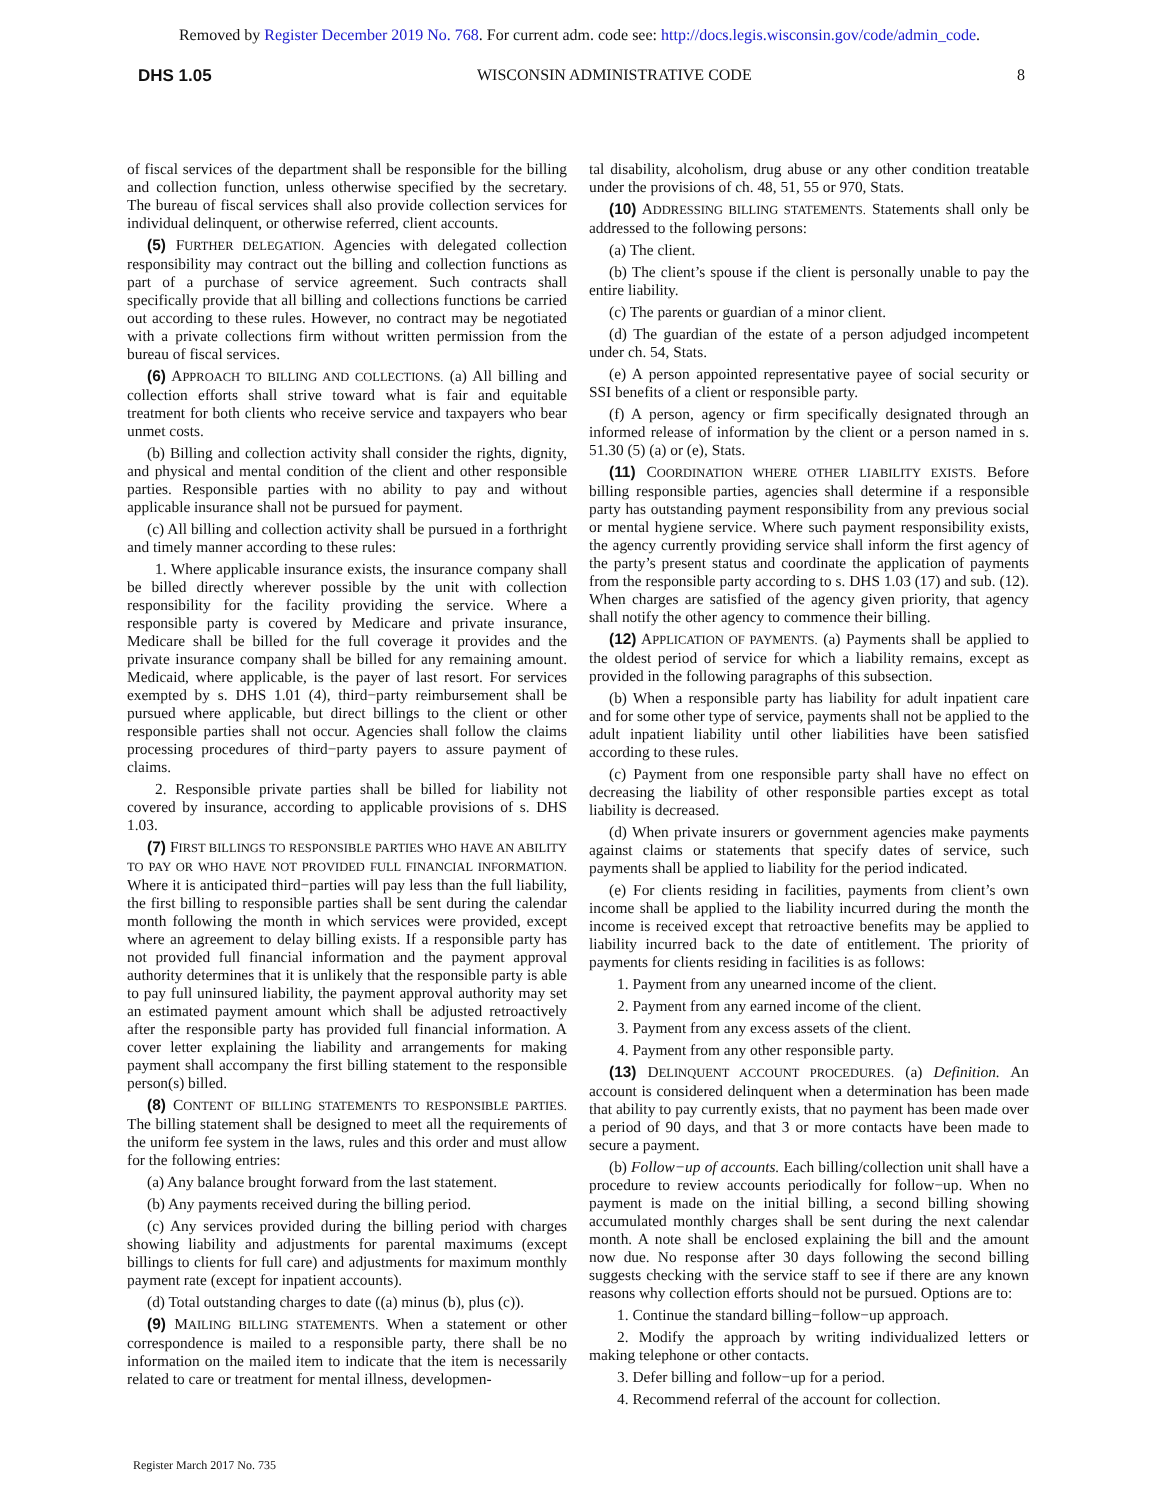Removed by Register December 2019 No. 768. For current adm. code see: http://docs.legis.wisconsin.gov/code/admin_code.
DHS 1.05 WISCONSIN ADMINISTRATIVE CODE 8
of fiscal services of the department shall be responsible for the billing and collection function, unless otherwise specified by the secretary. The bureau of fiscal services shall also provide collection services for individual delinquent, or otherwise referred, client accounts.
(5) FURTHER DELEGATION. Agencies with delegated collection responsibility may contract out the billing and collection functions as part of a purchase of service agreement. Such contracts shall specifically provide that all billing and collections functions be carried out according to these rules. However, no contract may be negotiated with a private collections firm without written permission from the bureau of fiscal services.
(6) APPROACH TO BILLING AND COLLECTIONS. (a) All billing and collection efforts shall strive toward what is fair and equitable treatment for both clients who receive service and taxpayers who bear unmet costs.
(b) Billing and collection activity shall consider the rights, dignity, and physical and mental condition of the client and other responsible parties. Responsible parties with no ability to pay and without applicable insurance shall not be pursued for payment.
(c) All billing and collection activity shall be pursued in a forthright and timely manner according to these rules:
1. Where applicable insurance exists, the insurance company shall be billed directly wherever possible by the unit with collection responsibility for the facility providing the service. Where a responsible party is covered by Medicare and private insurance, Medicare shall be billed for the full coverage it provides and the private insurance company shall be billed for any remaining amount. Medicaid, where applicable, is the payer of last resort. For services exempted by s. DHS 1.01 (4), third−party reimbursement shall be pursued where applicable, but direct billings to the client or other responsible parties shall not occur. Agencies shall follow the claims processing procedures of third−party payers to assure payment of claims.
2. Responsible private parties shall be billed for liability not covered by insurance, according to applicable provisions of s. DHS 1.03.
(7) FIRST BILLINGS TO RESPONSIBLE PARTIES WHO HAVE AN ABILITY TO PAY OR WHO HAVE NOT PROVIDED FULL FINANCIAL INFORMATION. Where it is anticipated third−parties will pay less than the full liability, the first billing to responsible parties shall be sent during the calendar month following the month in which services were provided, except where an agreement to delay billing exists. If a responsible party has not provided full financial information and the payment approval authority determines that it is unlikely that the responsible party is able to pay full uninsured liability, the payment approval authority may set an estimated payment amount which shall be adjusted retroactively after the responsible party has provided full financial information. A cover letter explaining the liability and arrangements for making payment shall accompany the first billing statement to the responsible person(s) billed.
(8) CONTENT OF BILLING STATEMENTS TO RESPONSIBLE PARTIES. The billing statement shall be designed to meet all the requirements of the uniform fee system in the laws, rules and this order and must allow for the following entries:
(a) Any balance brought forward from the last statement.
(b) Any payments received during the billing period.
(c) Any services provided during the billing period with charges showing liability and adjustments for parental maximums (except billings to clients for full care) and adjustments for maximum monthly payment rate (except for inpatient accounts).
(d) Total outstanding charges to date ((a) minus (b), plus (c)).
(9) MAILING BILLING STATEMENTS. When a statement or other correspondence is mailed to a responsible party, there shall be no information on the mailed item to indicate that the item is necessarily related to care or treatment for mental illness, developmen-
tal disability, alcoholism, drug abuse or any other condition treatable under the provisions of ch. 48, 51, 55 or 970, Stats.
(10) ADDRESSING BILLING STATEMENTS. Statements shall only be addressed to the following persons:
(a) The client.
(b) The client’s spouse if the client is personally unable to pay the entire liability.
(c) The parents or guardian of a minor client.
(d) The guardian of the estate of a person adjudged incompetent under ch. 54, Stats.
(e) A person appointed representative payee of social security or SSI benefits of a client or responsible party.
(f) A person, agency or firm specifically designated through an informed release of information by the client or a person named in s. 51.30 (5) (a) or (e), Stats.
(11) COORDINATION WHERE OTHER LIABILITY EXISTS. Before billing responsible parties, agencies shall determine if a responsible party has outstanding payment responsibility from any previous social or mental hygiene service. Where such payment responsibility exists, the agency currently providing service shall inform the first agency of the party’s present status and coordinate the application of payments from the responsible party according to s. DHS 1.03 (17) and sub. (12). When charges are satisfied of the agency given priority, that agency shall notify the other agency to commence their billing.
(12) APPLICATION OF PAYMENTS. (a) Payments shall be applied to the oldest period of service for which a liability remains, except as provided in the following paragraphs of this subsection.
(b) When a responsible party has liability for adult inpatient care and for some other type of service, payments shall not be applied to the adult inpatient liability until other liabilities have been satisfied according to these rules.
(c) Payment from one responsible party shall have no effect on decreasing the liability of other responsible parties except as total liability is decreased.
(d) When private insurers or government agencies make payments against claims or statements that specify dates of service, such payments shall be applied to liability for the period indicated.
(e) For clients residing in facilities, payments from client’s own income shall be applied to the liability incurred during the month the income is received except that retroactive benefits may be applied to liability incurred back to the date of entitlement. The priority of payments for clients residing in facilities is as follows:
1. Payment from any unearned income of the client.
2. Payment from any earned income of the client.
3. Payment from any excess assets of the client.
4. Payment from any other responsible party.
(13) DELINQUENT ACCOUNT PROCEDURES. (a) Definition. An account is considered delinquent when a determination has been made that ability to pay currently exists, that no payment has been made over a period of 90 days, and that 3 or more contacts have been made to secure a payment.
(b) Follow−up of accounts. Each billing/collection unit shall have a procedure to review accounts periodically for follow−up. When no payment is made on the initial billing, a second billing showing accumulated monthly charges shall be sent during the next calendar month. A note shall be enclosed explaining the bill and the amount now due. No response after 30 days following the second billing suggests checking with the service staff to see if there are any known reasons why collection efforts should not be pursued. Options are to:
1. Continue the standard billing−follow−up approach.
2. Modify the approach by writing individualized letters or making telephone or other contacts.
3. Defer billing and follow−up for a period.
4. Recommend referral of the account for collection.
Register March 2017 No. 735